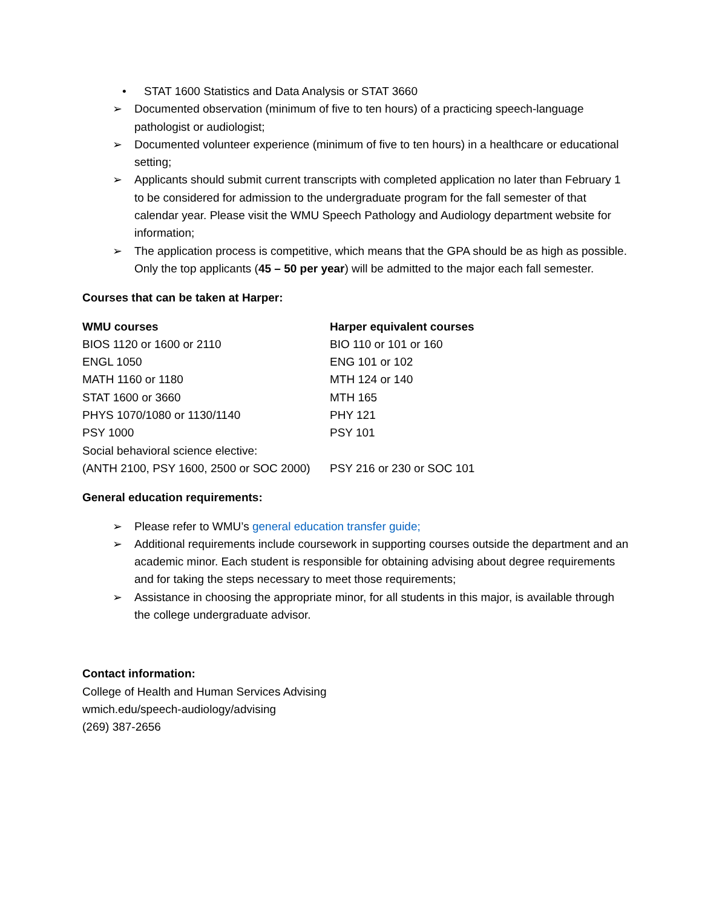• STAT 1600 Statistics and Data Analysis or STAT 3660
➢ Documented observation (minimum of five to ten hours) of a practicing speech-language pathologist or audiologist;
➢ Documented volunteer experience (minimum of five to ten hours) in a healthcare or educational setting;
➢ Applicants should submit current transcripts with completed application no later than February 1 to be considered for admission to the undergraduate program for the fall semester of that calendar year. Please visit the WMU Speech Pathology and Audiology department website for information;
➢ The application process is competitive, which means that the GPA should be as high as possible. Only the top applicants (45 – 50 per year) will be admitted to the major each fall semester.
Courses that can be taken at Harper:
| WMU courses | Harper equivalent courses |
| --- | --- |
| BIOS 1120 or 1600 or 2110 | BIO 110 or 101 or 160 |
| ENGL 1050 | ENG 101 or 102 |
| MATH 1160 or 1180 | MTH 124 or 140 |
| STAT 1600 or 3660 | MTH 165 |
| PHYS 1070/1080 or 1130/1140 | PHY 121 |
| PSY 1000 | PSY 101 |
| Social behavioral science elective: | |
| (ANTH 2100, PSY 1600, 2500 or SOC 2000) | PSY 216 or 230 or SOC 101 |
General education requirements:
➢ Please refer to WMU’s general education transfer guide;
➢ Additional requirements include coursework in supporting courses outside the department and an academic minor. Each student is responsible for obtaining advising about degree requirements and for taking the steps necessary to meet those requirements;
➢ Assistance in choosing the appropriate minor, for all students in this major, is available through the college undergraduate advisor.
Contact information:
College of Health and Human Services Advising
wmich.edu/speech-audiology/advising
(269) 387-2656